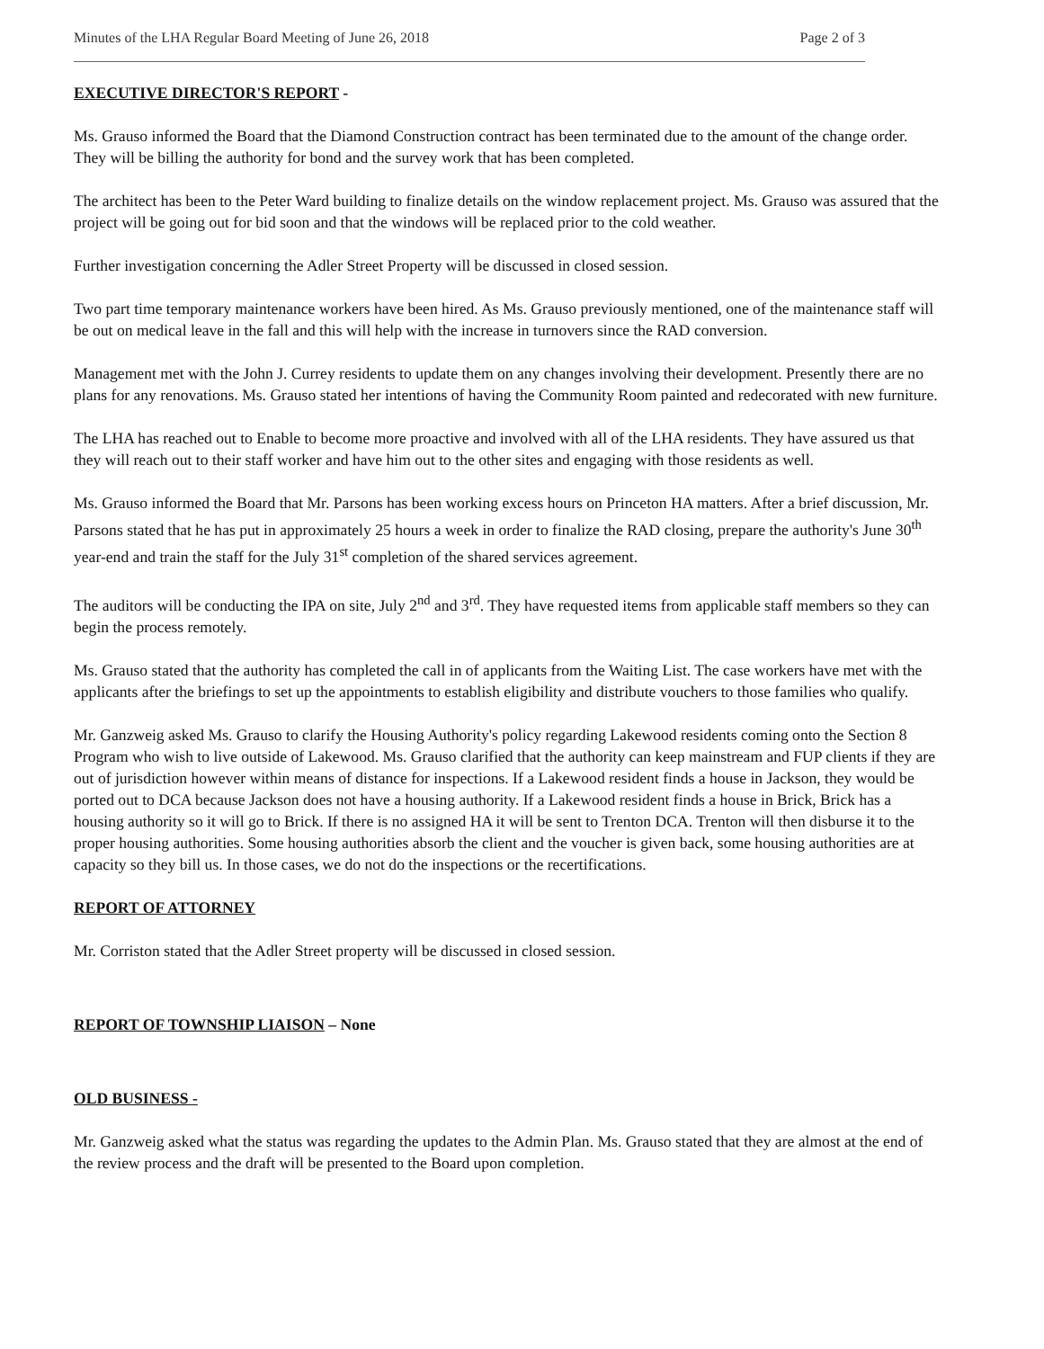Minutes of the LHA Regular Board Meeting of June 26, 2018 Page 2 of 3
EXECUTIVE DIRECTOR'S REPORT -
Ms. Grauso informed the Board that the Diamond Construction contract has been terminated due to the amount of the change order. They will be billing the authority for bond and the survey work that has been completed.
The architect has been to the Peter Ward building to finalize details on the window replacement project. Ms. Grauso was assured that the project will be going out for bid soon and that the windows will be replaced prior to the cold weather.
Further investigation concerning the Adler Street Property will be discussed in closed session.
Two part time temporary maintenance workers have been hired. As Ms. Grauso previously mentioned, one of the maintenance staff will be out on medical leave in the fall and this will help with the increase in turnovers since the RAD conversion.
Management met with the John J. Currey residents to update them on any changes involving their development. Presently there are no plans for any renovations. Ms. Grauso stated her intentions of having the Community Room painted and redecorated with new furniture.
The LHA has reached out to Enable to become more proactive and involved with all of the LHA residents. They have assured us that they will reach out to their staff worker and have him out to the other sites and engaging with those residents as well.
Ms. Grauso informed the Board that Mr. Parsons has been working excess hours on Princeton HA matters. After a brief discussion, Mr. Parsons stated that he has put in approximately 25 hours a week in order to finalize the RAD closing, prepare the authority's June 30<sup>th</sup> year-end and train the staff for the July 31<sup>st</sup> completion of the shared services agreement.
The auditors will be conducting the IPA on site, July 2<sup>nd</sup> and 3<sup>rd</sup>. They have requested items from applicable staff members so they can begin the process remotely.
Ms. Grauso stated that the authority has completed the call in of applicants from the Waiting List. The case workers have met with the applicants after the briefings to set up the appointments to establish eligibility and distribute vouchers to those families who qualify.
Mr. Ganzweig asked Ms. Grauso to clarify the Housing Authority's policy regarding Lakewood residents coming onto the Section 8 Program who wish to live outside of Lakewood. Ms. Grauso clarified that the authority can keep mainstream and FUP clients if they are out of jurisdiction however within means of distance for inspections. If a Lakewood resident finds a house in Jackson, they would be ported out to DCA because Jackson does not have a housing authority. If a Lakewood resident finds a house in Brick, Brick has a housing authority so it will go to Brick. If there is no assigned HA it will be sent to Trenton DCA. Trenton will then disburse it to the proper housing authorities. Some housing authorities absorb the client and the voucher is given back, some housing authorities are at capacity so they bill us. In those cases, we do not do the inspections or the recertifications.
REPORT OF ATTORNEY
Mr. Corriston stated that the Adler Street property will be discussed in closed session.
REPORT OF TOWNSHIP LIAISON – None
OLD BUSINESS -
Mr. Ganzweig asked what the status was regarding the updates to the Admin Plan. Ms. Grauso stated that they are almost at the end of the review process and the draft will be presented to the Board upon completion.